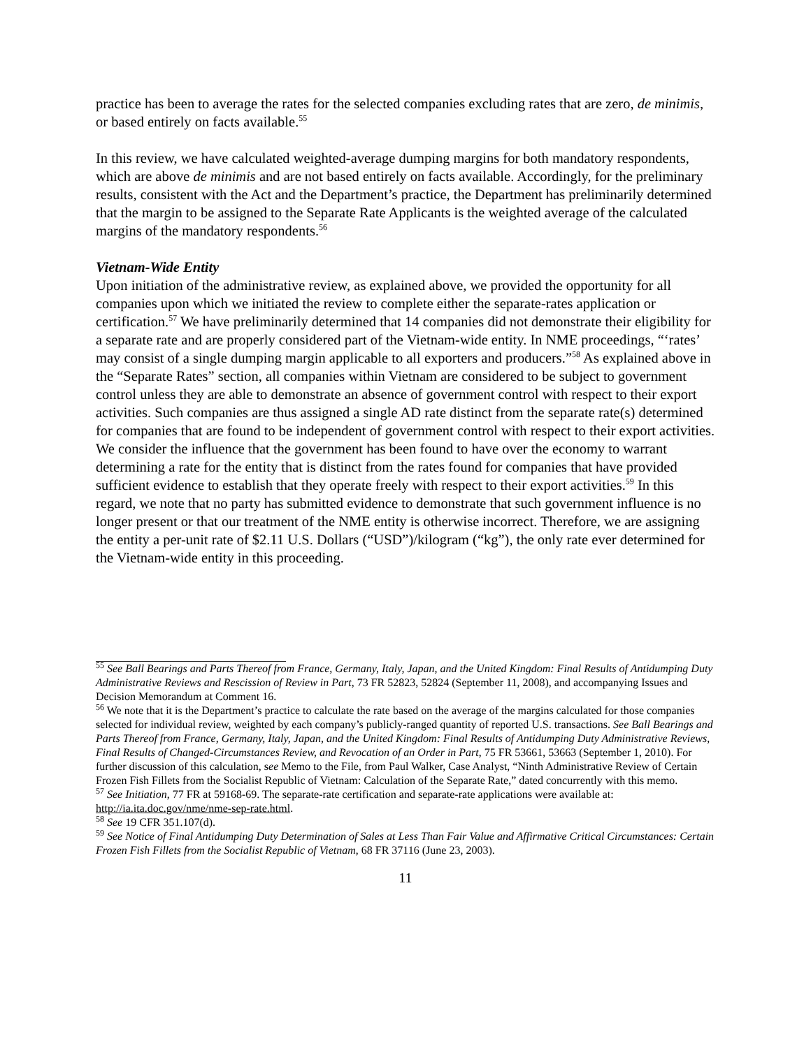practice has been to average the rates for the selected companies excluding rates that are zero, de minimis, or based entirely on facts available.<sup>55</sup>
In this review, we have calculated weighted-average dumping margins for both mandatory respondents, which are above de minimis and are not based entirely on facts available. Accordingly, for the preliminary results, consistent with the Act and the Department’s practice, the Department has preliminarily determined that the margin to be assigned to the Separate Rate Applicants is the weighted average of the calculated margins of the mandatory respondents.<sup>56</sup>
Vietnam-Wide Entity
Upon initiation of the administrative review, as explained above, we provided the opportunity for all companies upon which we initiated the review to complete either the separate-rates application or certification.<sup>57</sup> We have preliminarily determined that 14 companies did not demonstrate their eligibility for a separate rate and are properly considered part of the Vietnam-wide entity. In NME proceedings, “‘rates’ may consist of a single dumping margin applicable to all exporters and producers.”<sup>58</sup> As explained above in the “Separate Rates” section, all companies within Vietnam are considered to be subject to government control unless they are able to demonstrate an absence of government control with respect to their export activities. Such companies are thus assigned a single AD rate distinct from the separate rate(s) determined for companies that are found to be independent of government control with respect to their export activities. We consider the influence that the government has been found to have over the economy to warrant determining a rate for the entity that is distinct from the rates found for companies that have provided sufficient evidence to establish that they operate freely with respect to their export activities.<sup>59</sup> In this regard, we note that no party has submitted evidence to demonstrate that such government influence is no longer present or that our treatment of the NME entity is otherwise incorrect. Therefore, we are assigning the entity a per-unit rate of $2.11 U.S. Dollars (“USD”)/kilogram (“kg”), the only rate ever determined for the Vietnam-wide entity in this proceeding.
<sup>55</sup> See Ball Bearings and Parts Thereof from France, Germany, Italy, Japan, and the United Kingdom: Final Results of Antidumping Duty Administrative Reviews and Rescission of Review in Part, 73 FR 52823, 52824 (September 11, 2008), and accompanying Issues and Decision Memorandum at Comment 16.
<sup>56</sup> We note that it is the Department’s practice to calculate the rate based on the average of the margins calculated for those companies selected for individual review, weighted by each company’s publicly-ranged quantity of reported U.S. transactions. See Ball Bearings and Parts Thereof from France, Germany, Italy, Japan, and the United Kingdom: Final Results of Antidumping Duty Administrative Reviews, Final Results of Changed-Circumstances Review, and Revocation of an Order in Part, 75 FR 53661, 53663 (September 1, 2010). For further discussion of this calculation, see Memo to the File, from Paul Walker, Case Analyst, “Ninth Administrative Review of Certain Frozen Fish Fillets from the Socialist Republic of Vietnam: Calculation of the Separate Rate,” dated concurrently with this memo.
<sup>57</sup> See Initiation, 77 FR at 59168-69. The separate-rate certification and separate-rate applications were available at: http://ia.ita.doc.gov/nme/nme-sep-rate.html.
<sup>58</sup> See 19 CFR 351.107(d).
<sup>59</sup> See Notice of Final Antidumping Duty Determination of Sales at Less Than Fair Value and Affirmative Critical Circumstances: Certain Frozen Fish Fillets from the Socialist Republic of Vietnam, 68 FR 37116 (June 23, 2003).
11